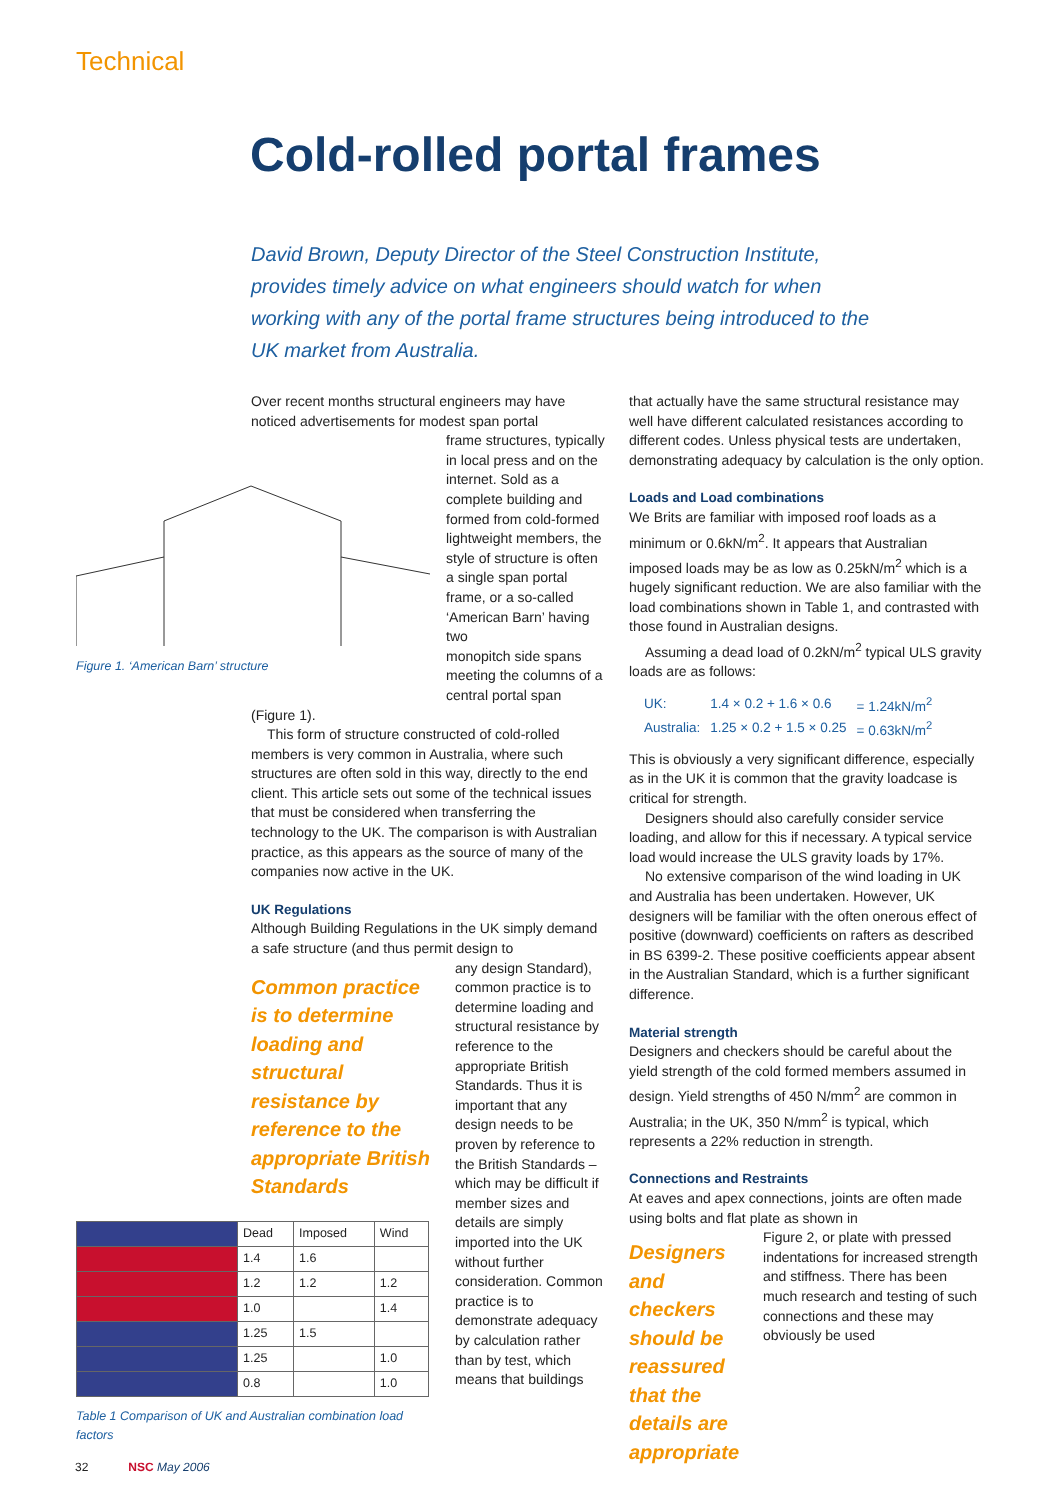Technical
Cold-rolled portal frames
David Brown, Deputy Director of the Steel Construction Institute, provides timely advice on what engineers should watch for when working with any of the portal frame structures being introduced to the UK market from Australia.
Over recent months structural engineers may have noticed advertisements for modest span portal
Figure 1. ‘American Barn’ structure
frame structures, typically in local press and on the internet. Sold as a complete building and formed from cold-formed lightweight members, the style of structure is often a single span portal frame, or a so-called ‘American Barn’ having two
monopitch side spans meeting the columns of a central portal span (Figure 1).
This form of structure constructed of cold-rolled members is very common in Australia, where such structures are often sold in this way, directly to the end client. This article sets out some of the technical issues that must be considered when transferring the technology to the UK. The comparison is with Australian practice, as this appears as the source of many of the companies now active in the UK.
UK Regulations
Although Building Regulations in the UK simply demand a safe structure (and thus permit design to
Common practice is to determine loading and structural resistance by reference to the appropriate British Standards
| | Dead | Imposed | Wind |
| --- | --- | --- | --- |
| | 1.4 | 1.6 | |
| | 1.2 | 1.2 | 1.2 |
| | 1.0 | | 1.4 |
| | 1.25 | 1.5 | |
| | 1.25 | | 1.0 |
| | 0.8 | | 1.0 |
Table 1 Comparison of UK and Australian combination load factors
any design Standard), common practice is to determine loading and structural resistance by reference to the appropriate British Standards. Thus it is important that any design needs to be proven by reference to the British Standards – which may be difficult if member sizes and details are simply imported into the UK without further consideration. Common practice is to demonstrate adequacy by calculation rather than by test, which means that buildings
that actually have the same structural resistance may well have different calculated resistances according to different codes. Unless physical tests are undertaken, demonstrating adequacy by calculation is the only option.
Loads and Load combinations
We Brits are familiar with imposed roof loads as a minimum or 0.6kN/m<sup>2</sup>. It appears that Australian imposed loads may be as low as 0.25kN/m<sup>2</sup> which is a hugely significant reduction. We are also familiar with the load combinations shown in Table 1, and contrasted with those found in Australian designs.
Assuming a dead load of 0.2kN/m<sup>2</sup> typical ULS gravity loads are as follows:
| UK: | 1.4 × 0.2 + 1.6 × 0.6 | = 1.24kN/m<sup>2</sup> |
| Australia: | 1.25 × 0.2 + 1.5 × 0.25 | = 0.63kN/m<sup>2</sup> |
This is obviously a very significant difference, especially as in the UK it is common that the gravity loadcase is critical for strength.
Designers should also carefully consider service loading, and allow for this if necessary. A typical service load would increase the ULS gravity loads by 17%.
No extensive comparison of the wind loading in UK and Australia has been undertaken. However, UK designers will be familiar with the often onerous effect of positive (downward) coefficients on rafters as described in BS 6399-2. These positive coefficients appear absent in the Australian Standard, which is a further significant difference.
Material strength
Designers and checkers should be careful about the yield strength of the cold formed members assumed in design. Yield strengths of 450 N/mm<sup>2</sup> are common in Australia; in the UK, 350 N/mm<sup>2</sup> is typical, which represents a 22% reduction in strength.
Connections and Restraints
At eaves and apex connections, joints are often made using bolts and flat plate as shown in
Designers and checkers should be reassured that the details are appropriate
Figure 2, or plate with pressed indentations for increased strength and stiffness. There has been much research and testing of such connections and these may obviously be used
32 NSC May 2006